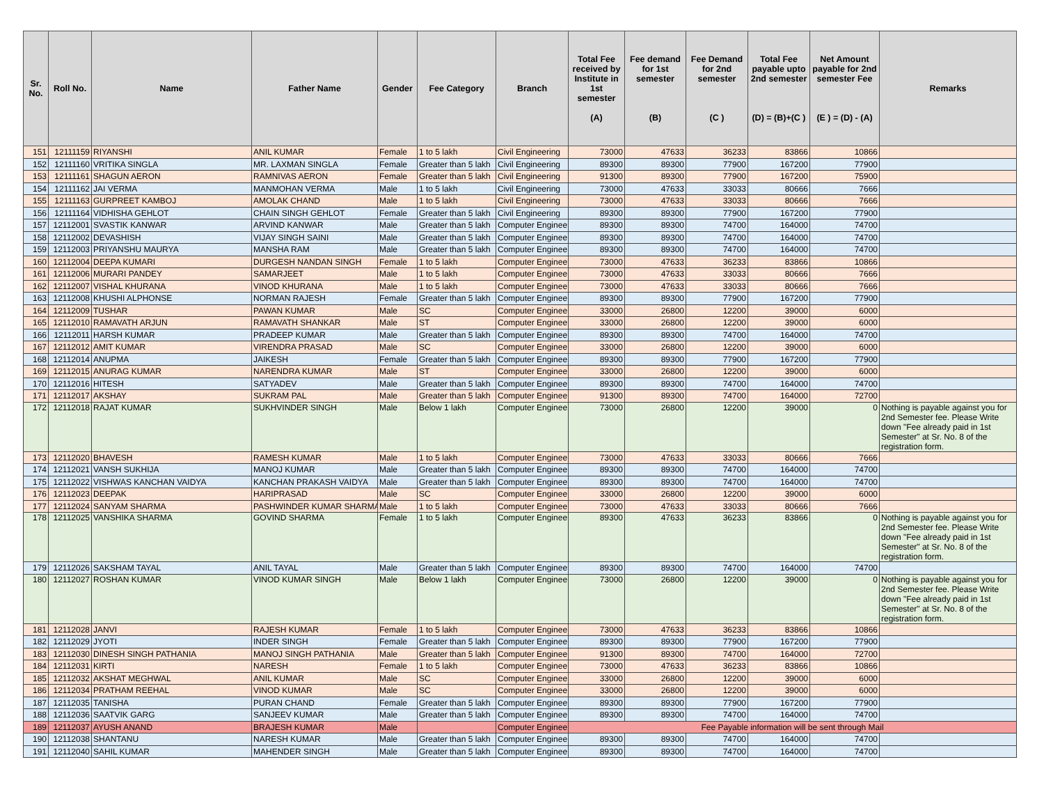| Sr. No. | Roll No. | Name | Father Name | Gender | Fee Category | Branch | Total Fee received by Institute in 1st semester (A) | Fee demand for 1st semester (B) | Fee Demand for 2nd semester (C ) | Total Fee payable upto 2nd semester (D) = (B)+(C ) | Net Amount payable for 2nd semester Fee (E ) = (D) - (A) | Remarks |
| --- | --- | --- | --- | --- | --- | --- | --- | --- | --- | --- | --- | --- |
| 151 | 12111159 | RIYANSHI | ANIL KUMAR | Female | 1 to 5 lakh | Civil Engineering | 73000 | 47633 | 36233 | 83866 | 10866 | |
| 152 | 12111160 | VRITIKA SINGLA | MR. LAXMAN SINGLA | Female | Greater than 5 lakh | Civil Engineering | 89300 | 89300 | 77900 | 167200 | 77900 | |
| 153 | 12111161 | SHAGUN AERON | RAMNIVAS AERON | Female | Greater than 5 lakh | Civil Engineering | 91300 | 89300 | 77900 | 167200 | 75900 | |
| 154 | 12111162 | JAI VERMA | MANMOHAN VERMA | Male | 1 to 5 lakh | Civil Engineering | 73000 | 47633 | 33033 | 80666 | 7666 | |
| 155 | 12111163 | GURPREET KAMBOJ | AMOLAK CHAND | Male | 1 to 5 lakh | Civil Engineering | 73000 | 47633 | 33033 | 80666 | 7666 | |
| 156 | 12111164 | VIDHISHA GEHLOT | CHAIN SINGH GEHLOT | Female | Greater than 5 lakh | Civil Engineering | 89300 | 89300 | 77900 | 167200 | 77900 | |
| 157 | 12112001 | SVASTIK KANWAR | ARVIND KANWAR | Male | Greater than 5 lakh | Computer Enginee | 89300 | 89300 | 74700 | 164000 | 74700 | |
| 158 | 12112002 | DEVASHISH | VIJAY SINGH SAINI | Male | Greater than 5 lakh | Computer Enginee | 89300 | 89300 | 74700 | 164000 | 74700 | |
| 159 | 12112003 | PRIYANSHU MAURYA | MANSHA RAM | Male | Greater than 5 lakh | Computer Enginee | 89300 | 89300 | 74700 | 164000 | 74700 | |
| 160 | 12112004 | DEEPA KUMARI | DURGESH NANDAN SINGH | Female | 1 to 5 lakh | Computer Enginee | 73000 | 47633 | 36233 | 83866 | 10866 | |
| 161 | 12112006 | MURARI PANDEY | SAMARJEET | Male | 1 to 5 lakh | Computer Enginee | 73000 | 47633 | 33033 | 80666 | 7666 | |
| 162 | 12112007 | VISHAL KHURANA | VINOD KHURANA | Male | 1 to 5 lakh | Computer Enginee | 73000 | 47633 | 33033 | 80666 | 7666 | |
| 163 | 12112008 | KHUSHI ALPHONSE | NORMAN RAJESH | Female | Greater than 5 lakh | Computer Enginee | 89300 | 89300 | 77900 | 167200 | 77900 | |
| 164 | 12112009 | TUSHAR | PAWAN KUMAR | Male | SC | Computer Enginee | 33000 | 26800 | 12200 | 39000 | 6000 | |
| 165 | 12112010 | RAMAVATH ARJUN | RAMAVATH SHANKAR | Male | ST | Computer Enginee | 33000 | 26800 | 12200 | 39000 | 6000 | |
| 166 | 12112011 | HARSH KUMAR | PRADEEP KUMAR | Male | Greater than 5 lakh | Computer Enginee | 89300 | 89300 | 74700 | 164000 | 74700 | |
| 167 | 12112012 | AMIT KUMAR | VIRENDRA PRASAD | Male | SC | Computer Enginee | 33000 | 26800 | 12200 | 39000 | 6000 | |
| 168 | 12112014 | ANUPMA | JAIKESH | Female | Greater than 5 lakh | Computer Enginee | 89300 | 89300 | 77900 | 167200 | 77900 | |
| 169 | 12112015 | ANURAG KUMAR | NARENDRA KUMAR | Male | ST | Computer Enginee | 33000 | 26800 | 12200 | 39000 | 6000 | |
| 170 | 12112016 | HITESH | SATYADEV | Male | Greater than 5 lakh | Computer Enginee | 89300 | 89300 | 74700 | 164000 | 74700 | |
| 171 | 12112017 | AKSHAY | SUKRAM PAL | Male | Greater than 5 lakh | Computer Enginee | 91300 | 89300 | 74700 | 164000 | 72700 | |
| 172 | 12112018 | RAJAT KUMAR | SUKHVINDER SINGH | Male | Below 1 lakh | Computer Enginee | 73000 | 26800 | 12200 | 39000 | 0 | Nothing is payable against you for 2nd Semester fee. Please Write down "Fee already paid in 1st Semester" at Sr. No. 8 of the registration form. |
| 173 | 12112020 | BHAVESH | RAMESH KUMAR | Male | 1 to 5 lakh | Computer Enginee | 73000 | 47633 | 33033 | 80666 | 7666 | |
| 174 | 12112021 | VANSH SUKHIJA | MANOJ KUMAR | Male | Greater than 5 lakh | Computer Enginee | 89300 | 89300 | 74700 | 164000 | 74700 | |
| 175 | 12112022 | VISHWAS KANCHAN VAIDYA | KANCHAN PRAKASH VAIDYA | Male | Greater than 5 lakh | Computer Enginee | 89300 | 89300 | 74700 | 164000 | 74700 | |
| 176 | 12112023 | DEEPAK | HARIPRASAD | Male | SC | Computer Enginee | 33000 | 26800 | 12200 | 39000 | 6000 | |
| 177 | 12112024 | SANYAM SHARMA | PASHWINDER KUMAR SHARMA | Male | 1 to 5 lakh | Computer Enginee | 73000 | 47633 | 33033 | 80666 | 7666 | |
| 178 | 12112025 | VANSHIKA SHARMA | GOVIND SHARMA | Female | 1 to 5 lakh | Computer Enginee | 89300 | 47633 | 36233 | 83866 | 0 | Nothing is payable against you for 2nd Semester fee. Please Write down "Fee already paid in 1st Semester" at Sr. No. 8 of the registration form. |
| 179 | 12112026 | SAKSHAM TAYAL | ANIL TAYAL | Male | Greater than 5 lakh | Computer Enginee | 89300 | 89300 | 74700 | 164000 | 74700 | |
| 180 | 12112027 | ROSHAN KUMAR | VINOD KUMAR SINGH | Male | Below 1 lakh | Computer Enginee | 73000 | 26800 | 12200 | 39000 | 0 | Nothing is payable against you for 2nd Semester fee. Please Write down "Fee already paid in 1st Semester" at Sr. No. 8 of the registration form. |
| 181 | 12112028 | JANVI | RAJESH KUMAR | Female | 1 to 5 lakh | Computer Enginee | 73000 | 47633 | 36233 | 83866 | 10866 | |
| 182 | 12112029 | JYOTI | INDER SINGH | Female | Greater than 5 lakh | Computer Enginee | 89300 | 89300 | 77900 | 167200 | 77900 | |
| 183 | 12112030 | DINESH SINGH PATHANIA | MANOJ SINGH PATHANIA | Male | Greater than 5 lakh | Computer Enginee | 91300 | 89300 | 74700 | 164000 | 72700 | |
| 184 | 12112031 | KIRTI | NARESH | Female | 1 to 5 lakh | Computer Enginee | 73000 | 47633 | 36233 | 83866 | 10866 | |
| 185 | 12112032 | AKSHAT MEGHWAL | ANIL KUMAR | Male | SC | Computer Enginee | 33000 | 26800 | 12200 | 39000 | 6000 | |
| 186 | 12112034 | PRATHAM REEHAL | VINOD KUMAR | Male | SC | Computer Enginee | 33000 | 26800 | 12200 | 39000 | 6000 | |
| 187 | 12112035 | TANISHA | PURAN CHAND | Female | Greater than 5 lakh | Computer Enginee | 89300 | 89300 | 77900 | 167200 | 77900 | |
| 188 | 12112036 | SAATVIK GARG | SANJEEV KUMAR | Male | Greater than 5 lakh | Computer Enginee | 89300 | 89300 | 74700 | 164000 | 74700 | |
| 189 | 12112037 | AYUSH ANAND | BRAJESH KUMAR | Male | | Computer Enginee | Fee Payable information will be sent through Mail | | | | | |
| 190 | 12112038 | SHANTANU | NARESH KUMAR | Male | Greater than 5 lakh | Computer Enginee | 89300 | 89300 | 74700 | 164000 | 74700 | |
| 191 | 12112040 | SAHIL KUMAR | MAHENDER SINGH | Male | Greater than 5 lakh | Computer Enginee | 89300 | 89300 | 74700 | 164000 | 74700 | |